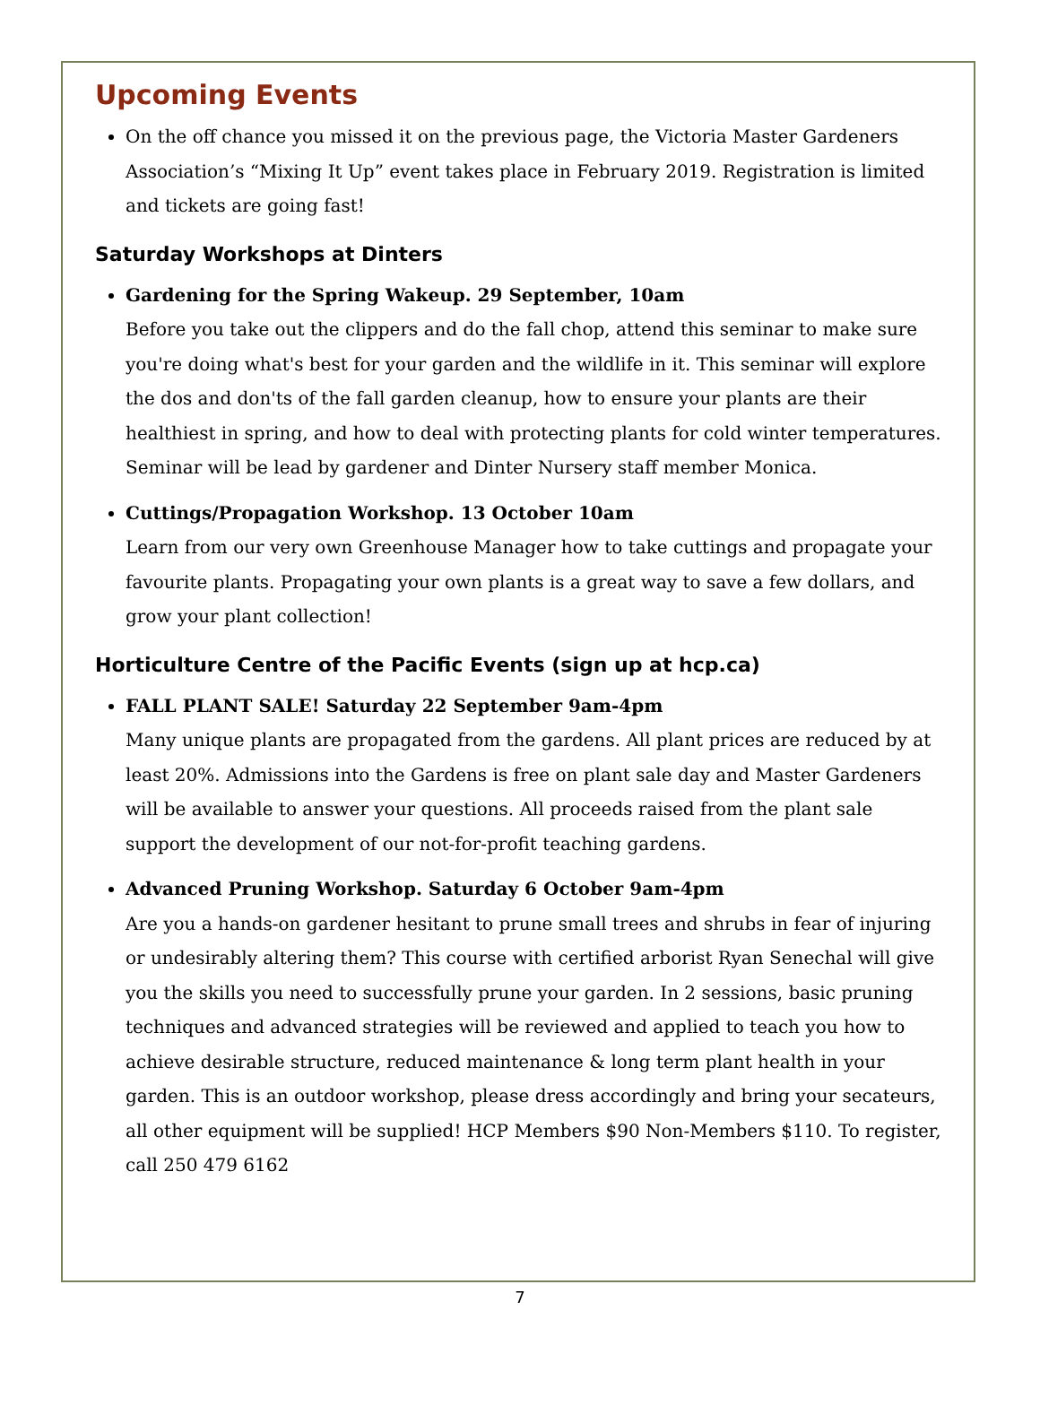Upcoming Events
On the off chance you missed it on the previous page, the Victoria Master Gardeners Association’s “Mixing It Up” event takes place in February 2019. Registration is limited and tickets are going fast!
Saturday Workshops at Dinters
Gardening for the Spring Wakeup. 29 September, 10am
Before you take out the clippers and do the fall chop, attend this seminar to make sure you're doing what's best for your garden and the wildlife in it. This seminar will explore the dos and don'ts of the fall garden cleanup, how to ensure your plants are their healthiest in spring, and how to deal with protecting plants for cold winter temperatures. Seminar will be lead by gardener and Dinter Nursery staff member Monica.
Cuttings/Propagation Workshop. 13 October 10am
Learn from our very own Greenhouse Manager how to take cuttings and propagate your favourite plants. Propagating your own plants is a great way to save a few dollars, and grow your plant collection!
Horticulture Centre of the Pacific Events (sign up at hcp.ca)
FALL PLANT SALE! Saturday 22 September 9am-4pm
Many unique plants are propagated from the gardens. All plant prices are reduced by at least 20%. Admissions into the Gardens is free on plant sale day and Master Gardeners will be available to answer your questions. All proceeds raised from the plant sale support the development of our not-for-profit teaching gardens.
Advanced Pruning Workshop. Saturday 6 October 9am-4pm
Are you a hands-on gardener hesitant to prune small trees and shrubs in fear of injuring or undesirably altering them? This course with certified arborist Ryan Senechal will give you the skills you need to successfully prune your garden. In 2 sessions, basic pruning techniques and advanced strategies will be reviewed and applied to teach you how to achieve desirable structure, reduced maintenance & long term plant health in your garden. This is an outdoor workshop, please dress accordingly and bring your secateurs, all other equipment will be supplied! HCP Members $90 Non-Members $110. To register, call 250 479 6162
7